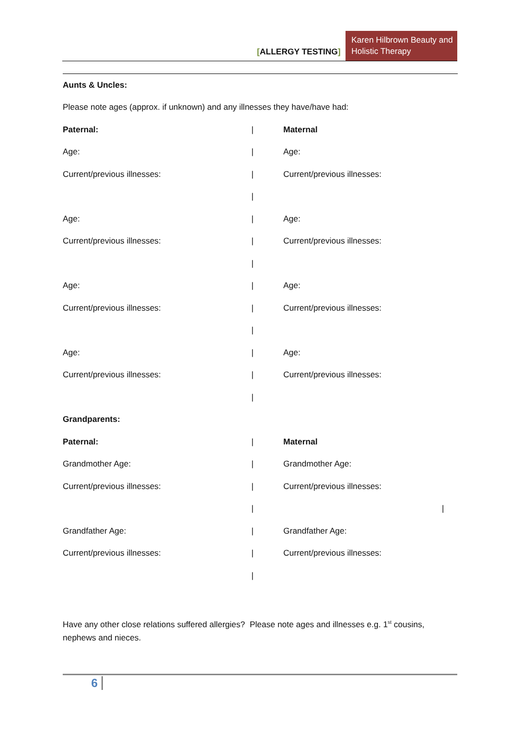[ALLERGY TESTING]
Karen Hilbrown Beauty and Holistic Therapy
Aunts & Uncles:
Please note ages (approx. if unknown) and any illnesses they have/have had:
Paternal: | Maternal
Age: | Age:
Current/previous illnesses: | Current/previous illnesses:
|
Age: | Age:
Current/previous illnesses: | Current/previous illnesses:
|
Age: | Age:
Current/previous illnesses: | Current/previous illnesses:
|
Age: | Age:
Current/previous illnesses: | Current/previous illnesses:
|
Grandparents:
Paternal: | Maternal
Grandmother Age: | Grandmother Age:
Current/previous illnesses: | Current/previous illnesses:
| |
Grandfather Age: | Grandfather Age:
Current/previous illnesses: | Current/previous illnesses:
|
Have any other close relations suffered allergies? Please note ages and illnesses e.g. 1<sup>st</sup> cousins, nephews and nieces.
6